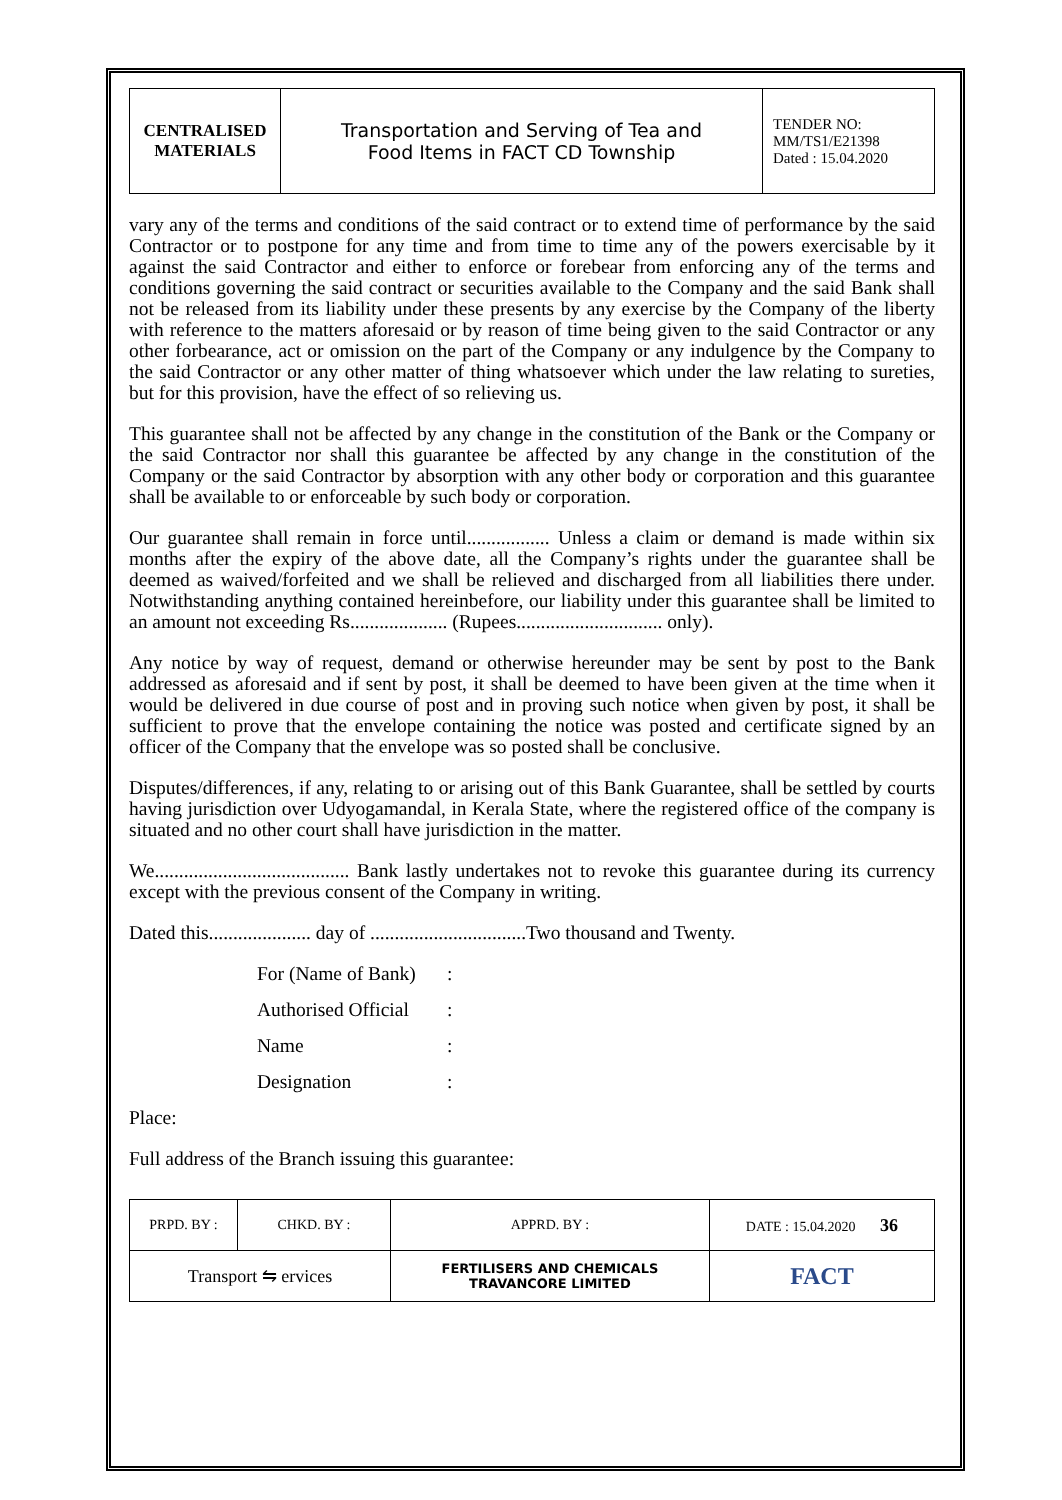| CENTRALISED MATERIALS | Transportation and Serving of Tea and Food Items in FACT CD Township | TENDER NO: MM/TS1/E21398 Dated : 15.04.2020 |
vary any of the terms and conditions of the said contract or to extend time of performance by the said Contractor or to postpone for any time and from time to time any of the powers exercisable by it against the said Contractor and either to enforce or forebear from enforcing any of the terms and conditions governing the said contract or securities available to the Company and the said Bank shall not be released from its liability under these presents by any exercise by the Company of the liberty with reference to the matters aforesaid or by reason of time being given to the said Contractor or any other forbearance, act or omission on the part of the Company or any indulgence by the Company to the said Contractor or any other matter of thing whatsoever which under the law relating to sureties, but for this provision, have the effect of so relieving us.
This guarantee shall not be affected by any change in the constitution of the Bank or the Company or the said Contractor nor shall this guarantee be affected by any change in the constitution of the Company or the said Contractor by absorption with any other body or corporation and this guarantee shall be available to or enforceable by such body or corporation.
Our guarantee shall remain in force until................. Unless a claim or demand is made within six months after the expiry of the above date, all the Company’s rights under the guarantee shall be deemed as waived/forfeited and we shall be relieved and discharged from all liabilities there under. Notwithstanding anything contained hereinbefore, our liability under this guarantee shall be limited to an amount not exceeding Rs.................... (Rupees.............................. only).
Any notice by way of request, demand or otherwise hereunder may be sent by post to the Bank addressed as aforesaid and if sent by post, it shall be deemed to have been given at the time when it would be delivered in due course of post and in proving such notice when given by post, it shall be sufficient to prove that the envelope containing the notice was posted and certificate signed by an officer of the Company that the envelope was so posted shall be conclusive.
Disputes/differences, if any, relating to or arising out of this Bank Guarantee, shall be settled by courts having jurisdiction over Udyogamandal, in Kerala State, where the registered office of the company is situated and no other court shall have jurisdiction in the matter.
We........................................ Bank lastly undertakes not to revoke this guarantee during its currency except with the previous consent of the Company in writing.
Dated this..................... day of ................................Two thousand and Twenty.
| For (Name of Bank) | : |
| Authorised Official | : |
| Name | : |
| Designation | : |
Place:
Full address of the Branch issuing this guarantee:
| PRPD. BY : | CHKD. BY : | APPRD. BY : | DATE : 15.04.2020 36 |
| Transport ⇋ ervices | | FERTILISERS AND CHEMICALS TRAVANCORE LIMITED | FACT |